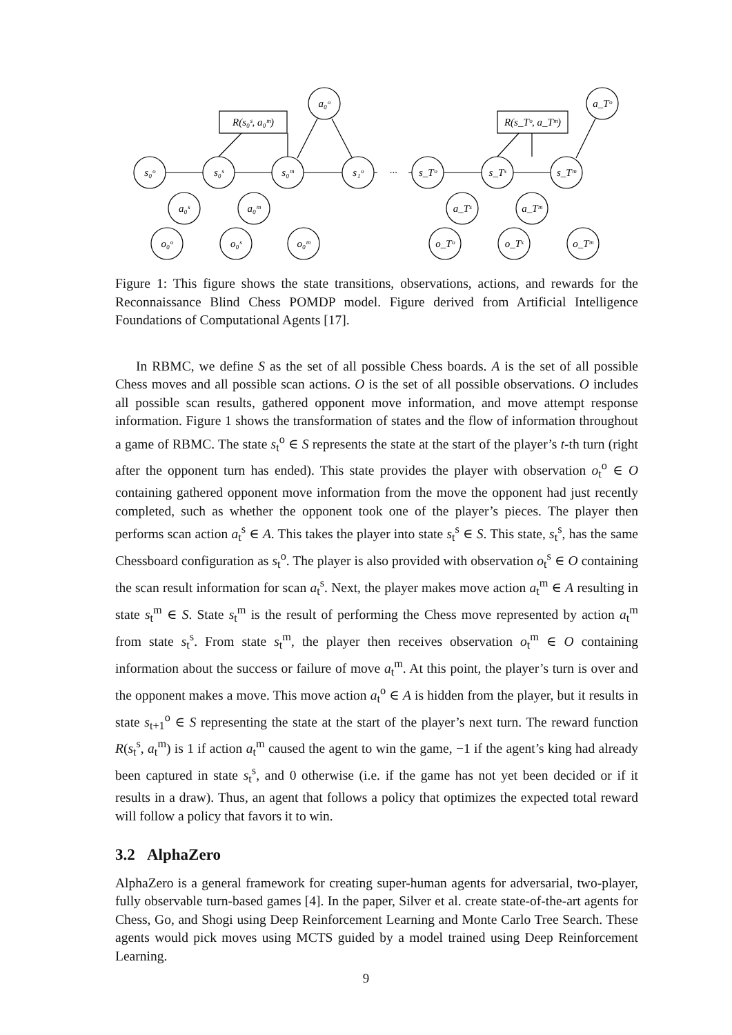s₀ᵒ
s₀ˢ
s₀ᵐ
s₁ᵒ
a₀ᵒ
a₀ˢ
a₀ᵐ
o₀ᵒ
o₀ˢ
o₀ᵐ
R(s₀ˢ, a₀ᵐ)
···
s_Tᵒ
s_Tˢ
s_Tᵐ
a_Tᵒ
a_Tˢ
a_Tᵐ
o_Tᵒ
o_Tˢ
o_Tᵐ
R(s_Tᵒ, a_Tᵐ)
Figure 1: This figure shows the state transitions, observations, actions, and rewards for the Reconnaissance Blind Chess POMDP model. Figure derived from Artificial Intelligence Foundations of Computational Agents [17].
In RBMC, we define S as the set of all possible Chess boards. A is the set of all possible Chess moves and all possible scan actions. O is the set of all possible observations. O includes all possible scan results, gathered opponent move information, and move attempt response information. Figure 1 shows the transformation of states and the flow of information throughout a game of RBMC. The state s<sub>t</sub><sup>o</sup> ∈ S represents the state at the start of the player’s t-th turn (right after the opponent turn has ended). This state provides the player with observation o<sub>t</sub><sup>o</sup> ∈ O containing gathered opponent move information from the move the opponent had just recently completed, such as whether the opponent took one of the player’s pieces. The player then performs scan action a<sub>t</sub><sup>s</sup> ∈ A. This takes the player into state s<sub>t</sub><sup>s</sup> ∈ S. This state, s<sub>t</sub><sup>s</sup>, has the same Chessboard configuration as s<sub>t</sub><sup>o</sup>. The player is also provided with observation o<sub>t</sub><sup>s</sup> ∈ O containing the scan result information for scan a<sub>t</sub><sup>s</sup>. Next, the player makes move action a<sub>t</sub><sup>m</sup> ∈ A resulting in state s<sub>t</sub><sup>m</sup> ∈ S. State s<sub>t</sub><sup>m</sup> is the result of performing the Chess move represented by action a<sub>t</sub><sup>m</sup> from state s<sub>t</sub><sup>s</sup>. From state s<sub>t</sub><sup>m</sup>, the player then receives observation o<sub>t</sub><sup>m</sup> ∈ O containing information about the success or failure of move a<sub>t</sub><sup>m</sup>. At this point, the player’s turn is over and the opponent makes a move. This move action a<sub>t</sub><sup>o</sup> ∈ A is hidden from the player, but it results in state s<sub>t+1</sub><sup>o</sup> ∈ S representing the state at the start of the player’s next turn. The reward function R(s<sub>t</sub><sup>s</sup>, a<sub>t</sub><sup>m</sup>) is 1 if action a<sub>t</sub><sup>m</sup> caused the agent to win the game, −1 if the agent’s king had already been captured in state s<sub>t</sub><sup>s</sup>, and 0 otherwise (i.e. if the game has not yet been decided or if it results in a draw). Thus, an agent that follows a policy that optimizes the expected total reward will follow a policy that favors it to win.
3.2 AlphaZero
AlphaZero is a general framework for creating super-human agents for adversarial, two-player, fully observable turn-based games [4]. In the paper, Silver et al. create state-of-the-art agents for Chess, Go, and Shogi using Deep Reinforcement Learning and Monte Carlo Tree Search. These agents would pick moves using MCTS guided by a model trained using Deep Reinforcement Learning.
9